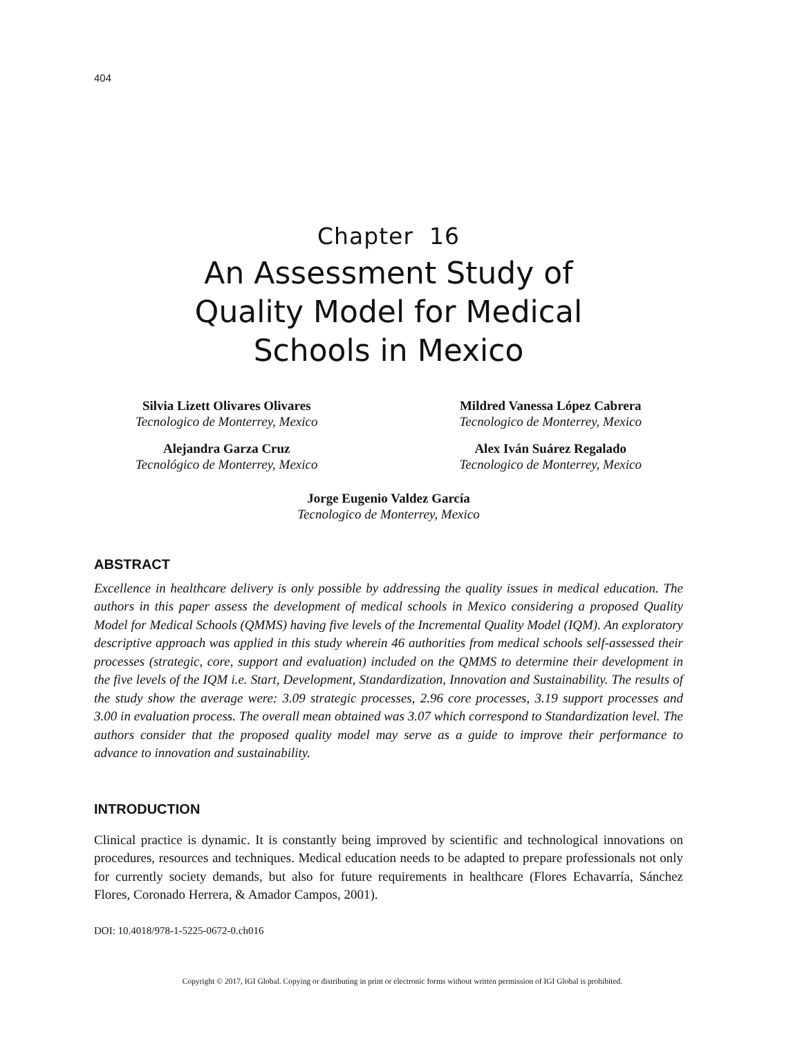404
Chapter 16
An Assessment Study of
Quality Model for Medical
Schools in Mexico
Silvia Lizett Olivares Olivares
Tecnologico de Monterrey, Mexico
Alejandra Garza Cruz
Tecnológico de Monterrey, Mexico
Mildred Vanessa López Cabrera
Tecnologico de Monterrey, Mexico
Alex Iván Suárez Regalado
Tecnologico de Monterrey, Mexico
Jorge Eugenio Valdez García
Tecnologico de Monterrey, Mexico
ABSTRACT
Excellence in healthcare delivery is only possible by addressing the quality issues in medical education. The authors in this paper assess the development of medical schools in Mexico considering a proposed Quality Model for Medical Schools (QMMS) having five levels of the Incremental Quality Model (IQM). An exploratory descriptive approach was applied in this study wherein 46 authorities from medical schools self-assessed their processes (strategic, core, support and evaluation) included on the QMMS to determine their development in the five levels of the IQM i.e. Start, Development, Standardization, Innovation and Sustainability. The results of the study show the average were: 3.09 strategic processes, 2.96 core processes, 3.19 support processes and 3.00 in evaluation process. The overall mean obtained was 3.07 which correspond to Standardization level. The authors consider that the proposed quality model may serve as a guide to improve their performance to advance to innovation and sustainability.
INTRODUCTION
Clinical practice is dynamic. It is constantly being improved by scientific and technological innovations on procedures, resources and techniques. Medical education needs to be adapted to prepare professionals not only for currently society demands, but also for future requirements in healthcare (Flores Echavarría, Sánchez Flores, Coronado Herrera, & Amador Campos, 2001).
DOI: 10.4018/978-1-5225-0672-0.ch016
Copyright © 2017, IGI Global. Copying or distributing in print or electronic forms without written permission of IGI Global is prohibited.